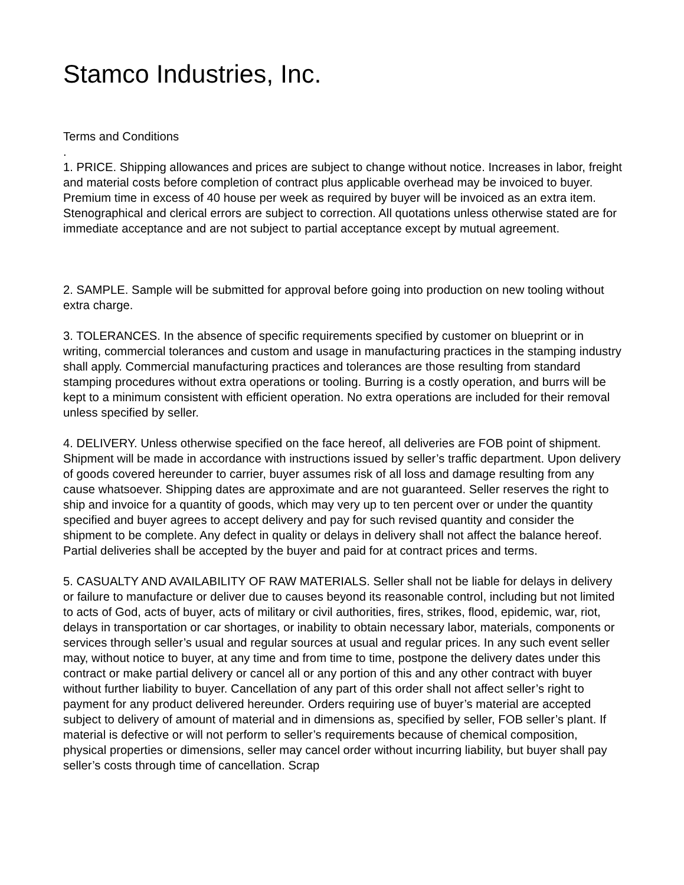Stamco Industries, Inc.
Terms and Conditions
.
1. PRICE. Shipping allowances and prices are subject to change without notice. Increases in labor, freight and material costs before completion of contract plus applicable overhead may be invoiced to buyer. Premium time in excess of 40 house per week as required by buyer will be invoiced as an extra item. Stenographical and clerical errors are subject to correction. All quotations unless otherwise stated are for immediate acceptance and are not subject to partial acceptance except by mutual agreement.
2. SAMPLE. Sample will be submitted for approval before going into production on new tooling without extra charge.
3. TOLERANCES. In the absence of specific requirements specified by customer on blueprint or in writing, commercial tolerances and custom and usage in manufacturing practices in the stamping industry shall apply. Commercial manufacturing practices and tolerances are those resulting from standard stamping procedures without extra operations or tooling. Burring is a costly operation, and burrs will be kept to a minimum consistent with efficient operation. No extra operations are included for their removal unless specified by seller.
4. DELIVERY. Unless otherwise specified on the face hereof, all deliveries are FOB point of shipment. Shipment will be made in accordance with instructions issued by seller’s traffic department. Upon delivery of goods covered hereunder to carrier, buyer assumes risk of all loss and damage resulting from any cause whatsoever. Shipping dates are approximate and are not guaranteed. Seller reserves the right to ship and invoice for a quantity of goods, which may very up to ten percent over or under the quantity specified and buyer agrees to accept delivery and pay for such revised quantity and consider the shipment to be complete. Any defect in quality or delays in delivery shall not affect the balance hereof. Partial deliveries shall be accepted by the buyer and paid for at contract prices and terms.
5. CASUALTY AND AVAILABILITY OF RAW MATERIALS. Seller shall not be liable for delays in delivery or failure to manufacture or deliver due to causes beyond its reasonable control, including but not limited to acts of God, acts of buyer, acts of military or civil authorities, fires, strikes, flood, epidemic, war, riot, delays in transportation or car shortages, or inability to obtain necessary labor, materials, components or services through seller’s usual and regular sources at usual and regular prices. In any such event seller may, without notice to buyer, at any time and from time to time, postpone the delivery dates under this contract or make partial delivery or cancel all or any portion of this and any other contract with buyer without further liability to buyer. Cancellation of any part of this order shall not affect seller’s right to payment for any product delivered hereunder. Orders requiring use of buyer’s material are accepted subject to delivery of amount of material and in dimensions as, specified by seller, FOB seller’s plant. If material is defective or will not perform to seller’s requirements because of chemical composition, physical properties or dimensions, seller may cancel order without incurring liability, but buyer shall pay seller’s costs through time of cancellation. Scrap